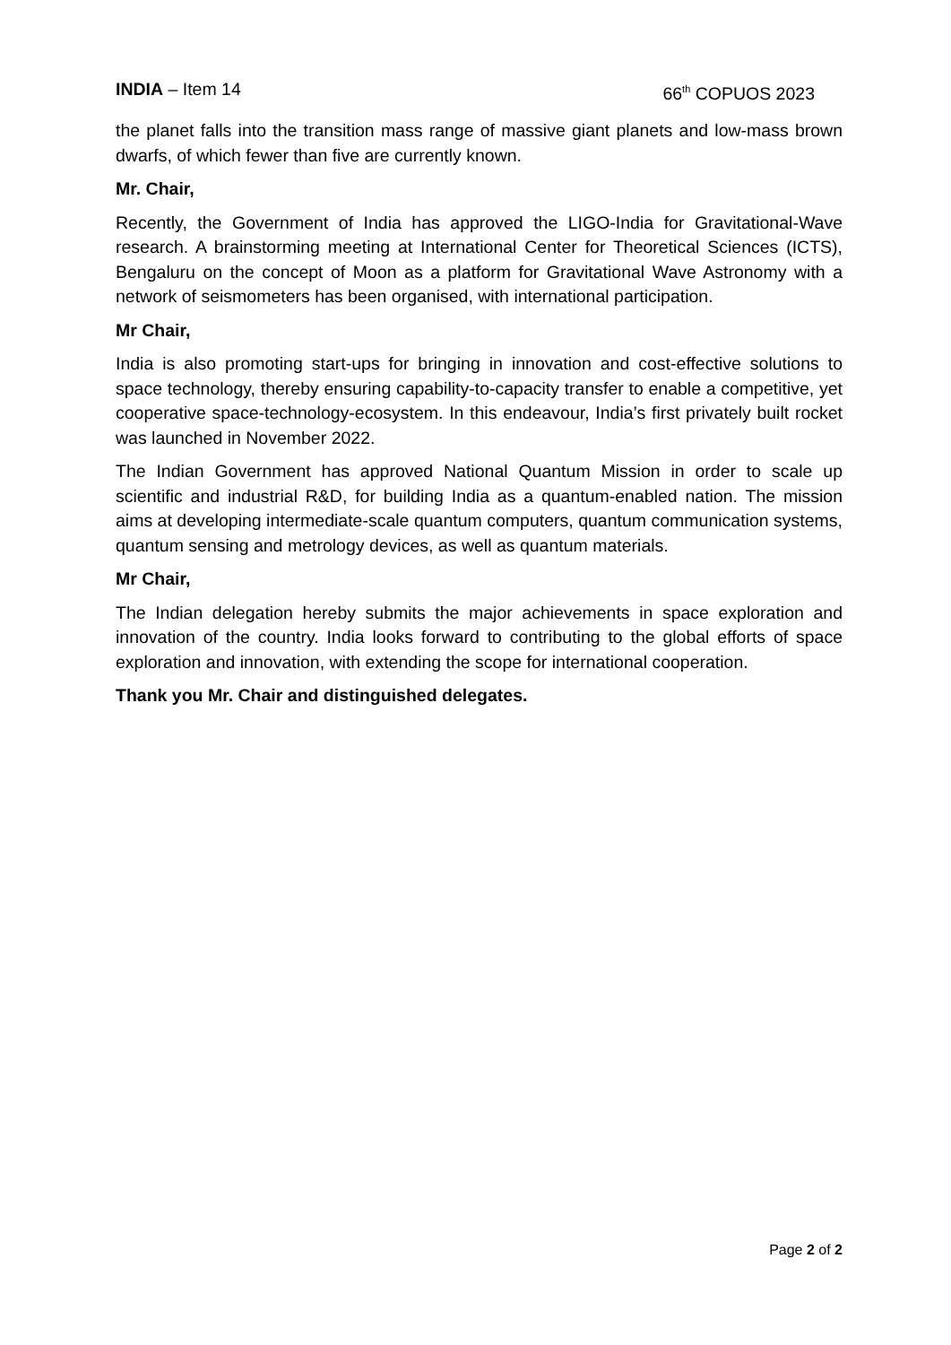INDIA – Item 14 66<sup>th</sup> COPUOS 2023
the planet falls into the transition mass range of massive giant planets and low-mass brown dwarfs, of which fewer than five are currently known.
Mr. Chair,
Recently, the Government of India has approved the LIGO-India for Gravitational-Wave research. A brainstorming meeting at International Center for Theoretical Sciences (ICTS), Bengaluru on the concept of Moon as a platform for Gravitational Wave Astronomy with a network of seismometers has been organised, with international participation.
Mr Chair,
India is also promoting start-ups for bringing in innovation and cost-effective solutions to space technology, thereby ensuring capability-to-capacity transfer to enable a competitive, yet cooperative space-technology-ecosystem. In this endeavour, India’s first privately built rocket was launched in November 2022.
The Indian Government has approved National Quantum Mission in order to scale up scientific and industrial R&D, for building India as a quantum-enabled nation. The mission aims at developing intermediate-scale quantum computers, quantum communication systems, quantum sensing and metrology devices, as well as quantum materials.
Mr Chair,
The Indian delegation hereby submits the major achievements in space exploration and innovation of the country. India looks forward to contributing to the global efforts of space exploration and innovation, with extending the scope for international cooperation.
Thank you Mr. Chair and distinguished delegates.
Page 2 of 2